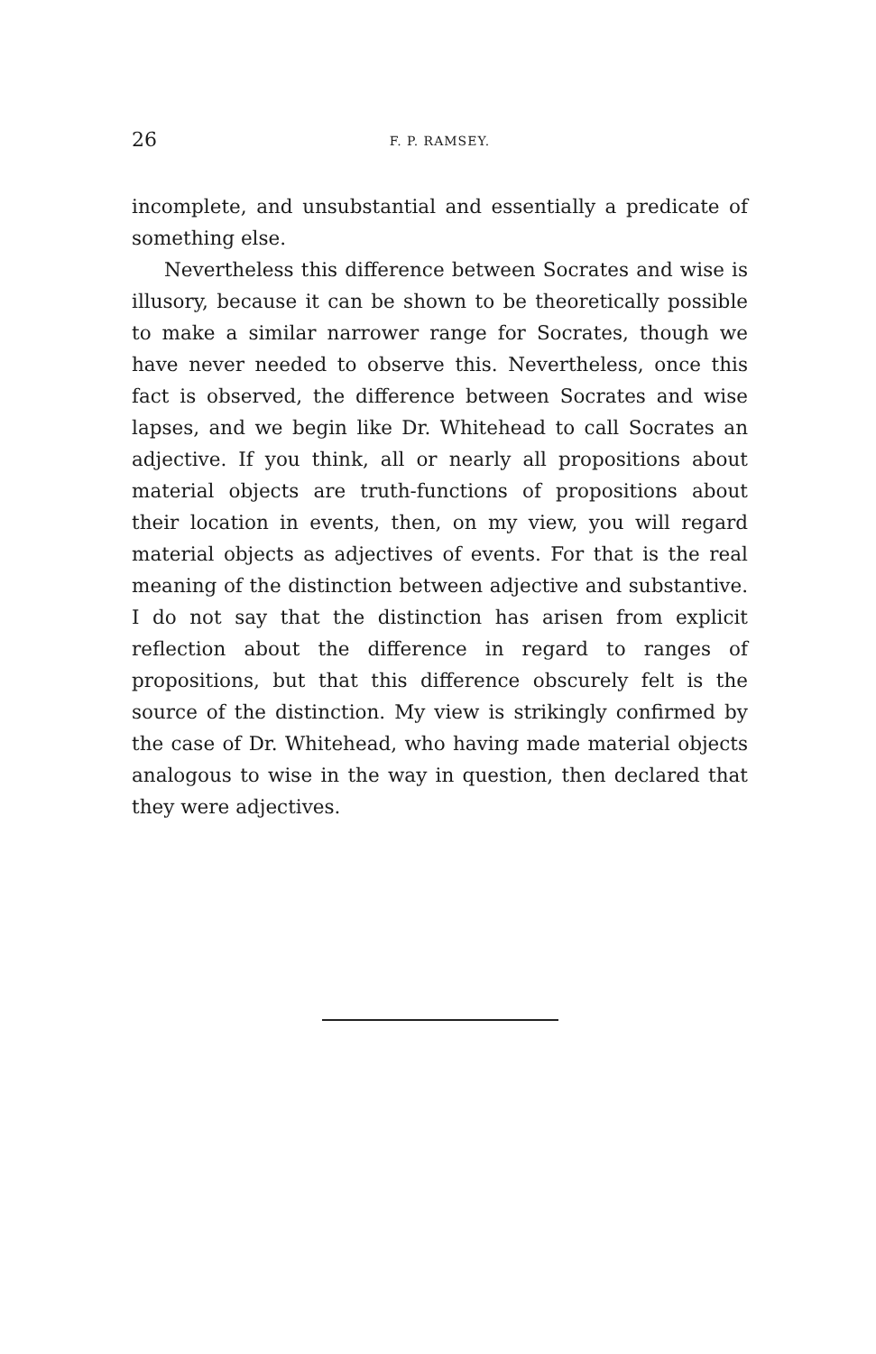26 F. P. RAMSEY.
incomplete, and unsubstantial and essentially a predicate of something else.
Nevertheless this difference between Socrates and wise is illusory, because it can be shown to be theoretically possible to make a similar narrower range for Socrates, though we have never needed to observe this. Nevertheless, once this fact is observed, the difference between Socrates and wise lapses, and we begin like Dr. Whitehead to call Socrates an adjective. If you think, all or nearly all propositions about material objects are truth-functions of propositions about their location in events, then, on my view, you will regard material objects as adjectives of events. For that is the real meaning of the distinction between adjective and substantive. I do not say that the distinction has arisen from explicit reflection about the difference in regard to ranges of propositions, but that this difference obscurely felt is the source of the distinction. My view is strikingly confirmed by the case of Dr. Whitehead, who having made material objects analogous to wise in the way in question, then declared that they were adjectives.